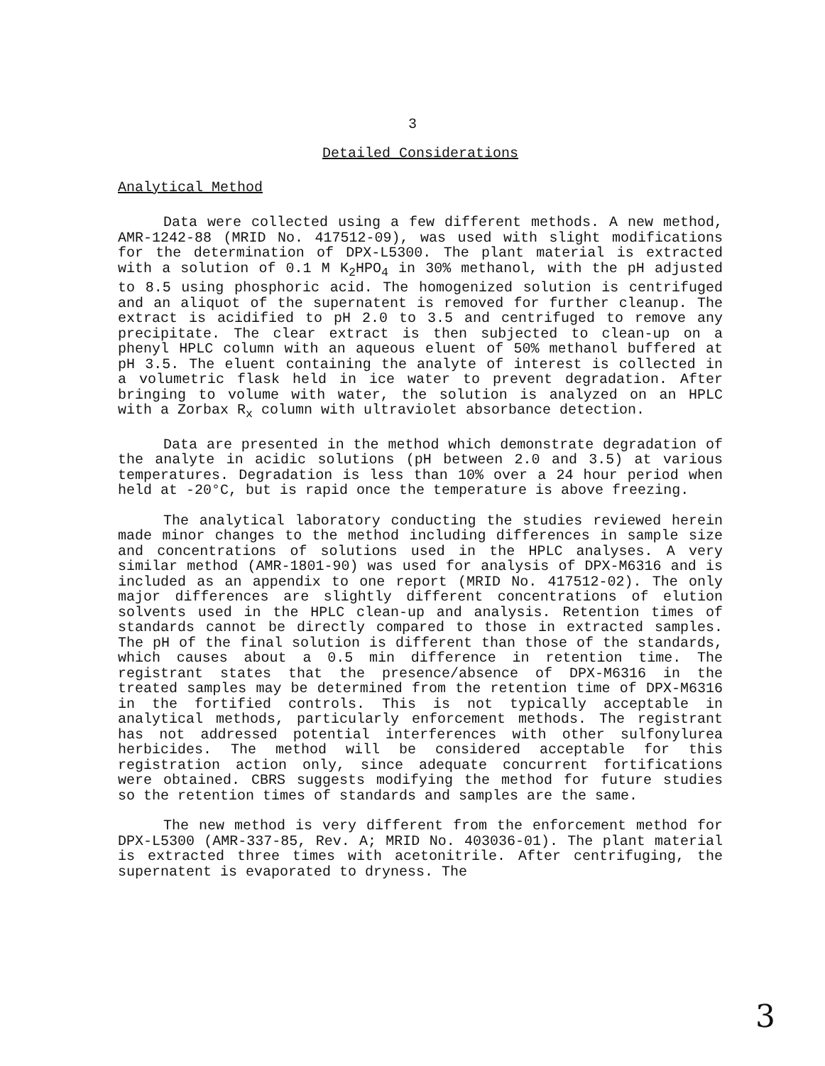3
Detailed Considerations
Analytical Method
Data were collected using a few different methods. A new method, AMR-1242-88 (MRID No. 417512-09), was used with slight modifications for the determination of DPX-L5300. The plant material is extracted with a solution of 0.1 M K<sub>2</sub>HPO<sub>4</sub> in 30% methanol, with the pH adjusted to 8.5 using phosphoric acid. The homogenized solution is centrifuged and an aliquot of the supernatent is removed for further cleanup. The extract is acidified to pH 2.0 to 3.5 and centrifuged to remove any precipitate. The clear extract is then subjected to clean-up on a phenyl HPLC column with an aqueous eluent of 50% methanol buffered at pH 3.5. The eluent containing the analyte of interest is collected in a volumetric flask held in ice water to prevent degradation. After bringing to volume with water, the solution is analyzed on an HPLC with a Zorbax R<sub>x</sub> column with ultraviolet absorbance detection.
Data are presented in the method which demonstrate degradation of the analyte in acidic solutions (pH between 2.0 and 3.5) at various temperatures. Degradation is less than 10% over a 24 hour period when held at -20°C, but is rapid once the temperature is above freezing.
The analytical laboratory conducting the studies reviewed herein made minor changes to the method including differences in sample size and concentrations of solutions used in the HPLC analyses. A very similar method (AMR-1801-90) was used for analysis of DPX-M6316 and is included as an appendix to one report (MRID No. 417512-02). The only major differences are slightly different concentrations of elution solvents used in the HPLC clean-up and analysis. Retention times of standards cannot be directly compared to those in extracted samples. The pH of the final solution is different than those of the standards, which causes about a 0.5 min difference in retention time. The registrant states that the presence/absence of DPX-M6316 in the treated samples may be determined from the retention time of DPX-M6316 in the fortified controls. This is not typically acceptable in analytical methods, particularly enforcement methods. The registrant has not addressed potential interferences with other sulfonylurea herbicides. The method will be considered acceptable for this registration action only, since adequate concurrent fortifications were obtained. CBRS suggests modifying the method for future studies so the retention times of standards and samples are the same.
The new method is very different from the enforcement method for DPX-L5300 (AMR-337-85, Rev. A; MRID No. 403036-01). The plant material is extracted three times with acetonitrile. After centrifuging, the supernatent is evaporated to dryness. The
3